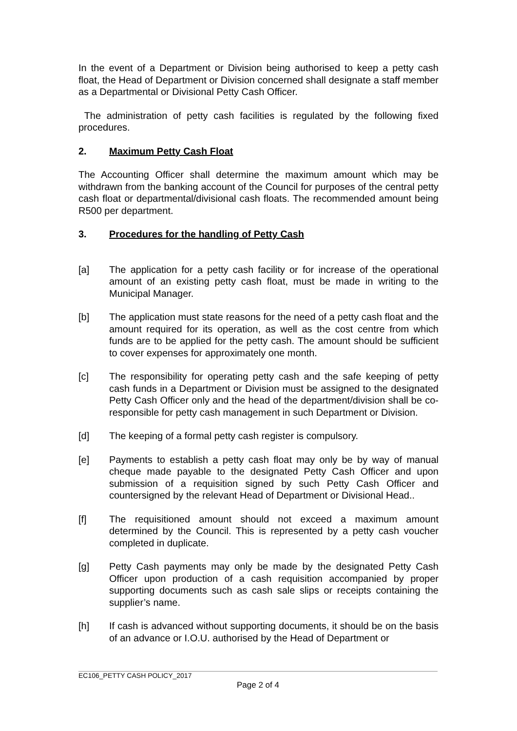In the event of a Department or Division being authorised to keep a petty cash float, the Head of Department or Division concerned shall designate a staff member as a Departmental or Divisional Petty Cash Officer.
The administration of petty cash facilities is regulated by the following fixed procedures.
2. Maximum Petty Cash Float
The Accounting Officer shall determine the maximum amount which may be withdrawn from the banking account of the Council for purposes of the central petty cash float or departmental/divisional cash floats. The recommended amount being R500 per department.
3. Procedures for the handling of Petty Cash
[a] The application for a petty cash facility or for increase of the operational amount of an existing petty cash float, must be made in writing to the Municipal Manager.
[b] The application must state reasons for the need of a petty cash float and the amount required for its operation, as well as the cost centre from which funds are to be applied for the petty cash. The amount should be sufficient to cover expenses for approximately one month.
[c] The responsibility for operating petty cash and the safe keeping of petty cash funds in a Department or Division must be assigned to the designated Petty Cash Officer only and the head of the department/division shall be co-responsible for petty cash management in such Department or Division.
[d] The keeping of a formal petty cash register is compulsory.
[e] Payments to establish a petty cash float may only be by way of manual cheque made payable to the designated Petty Cash Officer and upon submission of a requisition signed by such Petty Cash Officer and countersigned by the relevant Head of Department or Divisional Head..
[f] The requisitioned amount should not exceed a maximum amount determined by the Council. This is represented by a petty cash voucher completed in duplicate.
[g] Petty Cash payments may only be made by the designated Petty Cash Officer upon production of a cash requisition accompanied by proper supporting documents such as cash sale slips or receipts containing the supplier’s name.
[h] If cash is advanced without supporting documents, it should be on the basis of an advance or I.O.U. authorised by the Head of Department or
EC106_PETTY CASH POLICY_2017
Page 2 of 4